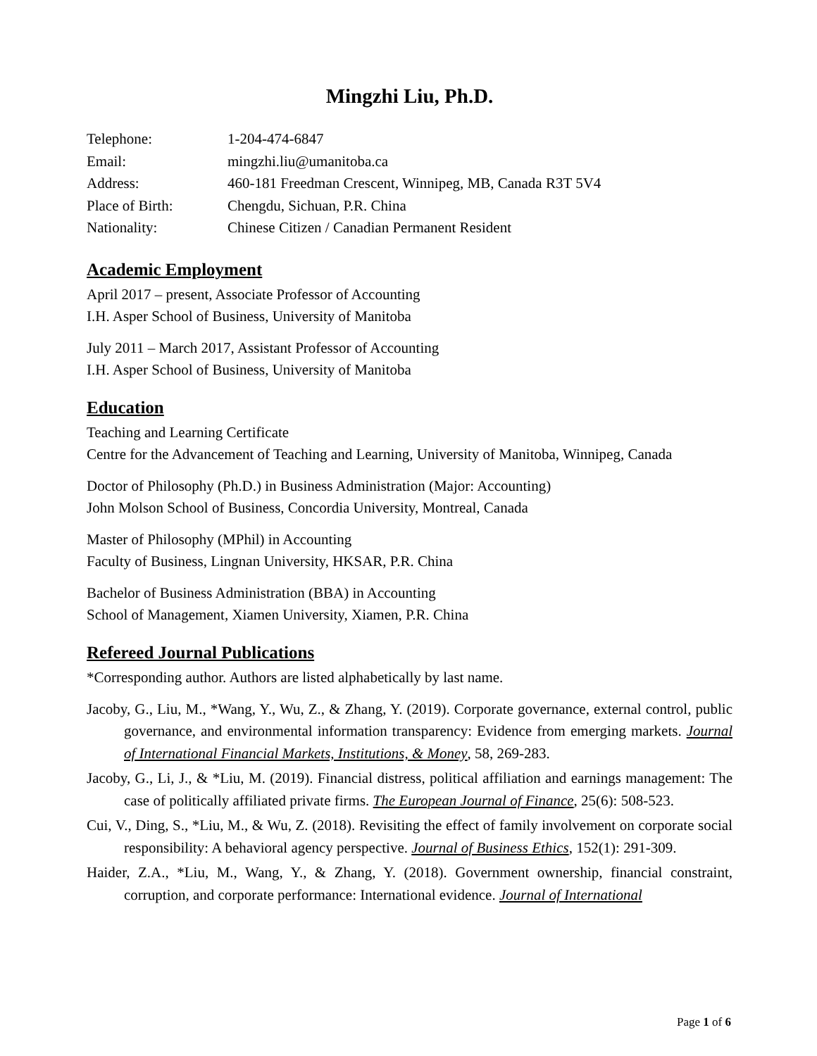Mingzhi Liu, Ph.D.
| Telephone: | 1-204-474-6847 |
| Email: | mingzhi.liu@umanitoba.ca |
| Address: | 460-181 Freedman Crescent, Winnipeg, MB, Canada R3T 5V4 |
| Place of Birth: | Chengdu, Sichuan, P.R. China |
| Nationality: | Chinese Citizen / Canadian Permanent Resident |
Academic Employment
April 2017 – present, Associate Professor of Accounting
I.H. Asper School of Business, University of Manitoba
July 2011 – March 2017, Assistant Professor of Accounting
I.H. Asper School of Business, University of Manitoba
Education
Teaching and Learning Certificate
Centre for the Advancement of Teaching and Learning, University of Manitoba, Winnipeg, Canada
Doctor of Philosophy (Ph.D.) in Business Administration (Major: Accounting)
John Molson School of Business, Concordia University, Montreal, Canada
Master of Philosophy (MPhil) in Accounting
Faculty of Business, Lingnan University, HKSAR, P.R. China
Bachelor of Business Administration (BBA) in Accounting
School of Management, Xiamen University, Xiamen, P.R. China
Refereed Journal Publications
*Corresponding author. Authors are listed alphabetically by last name.
Jacoby, G., Liu, M., *Wang, Y., Wu, Z., & Zhang, Y. (2019). Corporate governance, external control, public governance, and environmental information transparency: Evidence from emerging markets. Journal of International Financial Markets, Institutions, & Money, 58, 269-283.
Jacoby, G., Li, J., & *Liu, M. (2019). Financial distress, political affiliation and earnings management: The case of politically affiliated private firms. The European Journal of Finance, 25(6): 508-523.
Cui, V., Ding, S., *Liu, M., & Wu, Z. (2018). Revisiting the effect of family involvement on corporate social responsibility: A behavioral agency perspective. Journal of Business Ethics, 152(1): 291-309.
Haider, Z.A., *Liu, M., Wang, Y., & Zhang, Y. (2018). Government ownership, financial constraint, corruption, and corporate performance: International evidence. Journal of International
Page 1 of 6